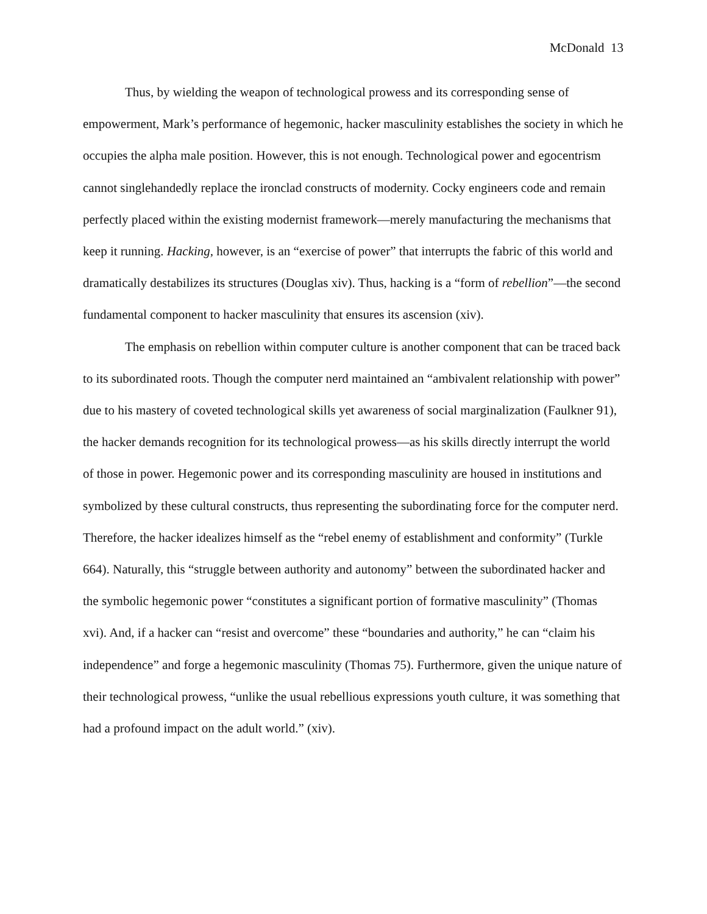McDonald 13
Thus, by wielding the weapon of technological prowess and its corresponding sense of empowerment, Mark’s performance of hegemonic, hacker masculinity establishes the society in which he occupies the alpha male position. However, this is not enough. Technological power and egocentrism cannot singlehandedly replace the ironclad constructs of modernity. Cocky engineers code and remain perfectly placed within the existing modernist framework—merely manufacturing the mechanisms that keep it running. Hacking, however, is an “exercise of power” that interrupts the fabric of this world and dramatically destabilizes its structures (Douglas xiv). Thus, hacking is a “form of rebellion”—the second fundamental component to hacker masculinity that ensures its ascension (xiv).
The emphasis on rebellion within computer culture is another component that can be traced back to its subordinated roots. Though the computer nerd maintained an “ambivalent relationship with power” due to his mastery of coveted technological skills yet awareness of social marginalization (Faulkner 91), the hacker demands recognition for its technological prowess—as his skills directly interrupt the world of those in power. Hegemonic power and its corresponding masculinity are housed in institutions and symbolized by these cultural constructs, thus representing the subordinating force for the computer nerd. Therefore, the hacker idealizes himself as the “rebel enemy of establishment and conformity” (Turkle 664). Naturally, this “struggle between authority and autonomy” between the subordinated hacker and the symbolic hegemonic power “constitutes a significant portion of formative masculinity” (Thomas xvi). And, if a hacker can “resist and overcome” these “boundaries and authority,” he can “claim his independence” and forge a hegemonic masculinity (Thomas 75). Furthermore, given the unique nature of their technological prowess, “unlike the usual rebellious expressions youth culture, it was something that had a profound impact on the adult world.” (xiv).